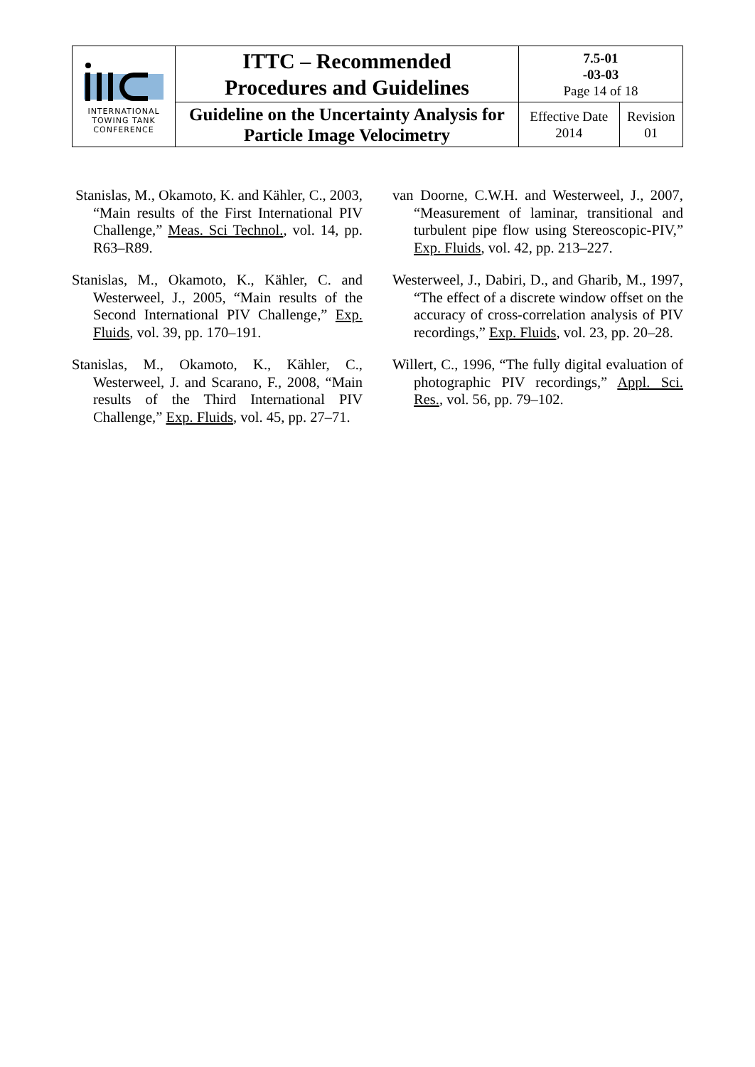| INTERNATIONAL TOWING TANK CONFERENCE | ITTC – Recommended Procedures and Guidelines | 7.5-01 -03-03 Page 14 of 18 | |
| | Guideline on the Uncertainty Analysis for Particle Image Velocimetry | Effective Date 2014 | Revision 01 |
Stanislas, M., Okamoto, K. and Kähler, C., 2003, “Main results of the First International PIV Challenge,” Meas. Sci Technol., vol. 14, pp. R63–R89.
Stanislas, M., Okamoto, K., Kähler, C. and Westerweel, J., 2005, “Main results of the Second International PIV Challenge,” Exp. Fluids, vol. 39, pp. 170–191.
Stanislas, M., Okamoto, K., Kähler, C., Westerweel, J. and Scarano, F., 2008, “Main results of the Third International PIV Challenge,” Exp. Fluids, vol. 45, pp. 27–71.
van Doorne, C.W.H. and Westerweel, J., 2007, “Measurement of laminar, transitional and turbulent pipe flow using Stereoscopic-PIV,” Exp. Fluids, vol. 42, pp. 213–227.
Westerweel, J., Dabiri, D., and Gharib, M., 1997, “The effect of a discrete window offset on the accuracy of cross-correlation analysis of PIV recordings,” Exp. Fluids, vol. 23, pp. 20–28.
Willert, C., 1996, “The fully digital evaluation of photographic PIV recordings,” Appl. Sci. Res., vol. 56, pp. 79–102.